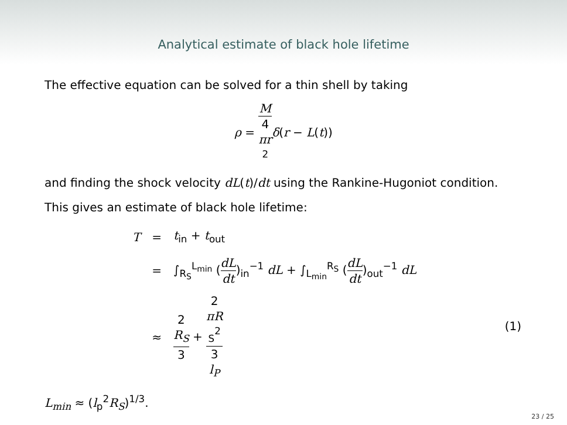Analytical estimate of black hole lifetime
The effective equation can be solved for a thin shell by taking
ρ = M 4
πr
<sup>2</sup> δ(r − L(t))
and finding the shock velocity dL(t)/dt using the Rankine-Hugoniot condition.
This gives an estimate of black hole lifetime:
| T | = | t<sub>in</sub> + t<sub>out</sub> |
| | = | ∫<sub>R<sub>S</sub></sub><sup>L<sub>min</sub></sup> ( dL dt )<sub>in</sub><sup>−1</sup> dL + ∫<sub>L<sub>min</sub></sub><sup>R<sub>S</sub></sup> ( dL dt )<sub>out</sub><sup>−1</sup> dL |
| | ≈ | 2 R<sub>S</sub> 3 + 2 πR<sub>S</sub><sup>2</sup> 3 l<sub>P</sub> |
L<sub>min</sub> ≈ (l<sub>p</sub><sup>2</sup>R<sub>S</sub>)<sup>1/3</sup>.
(1)
23 / 25